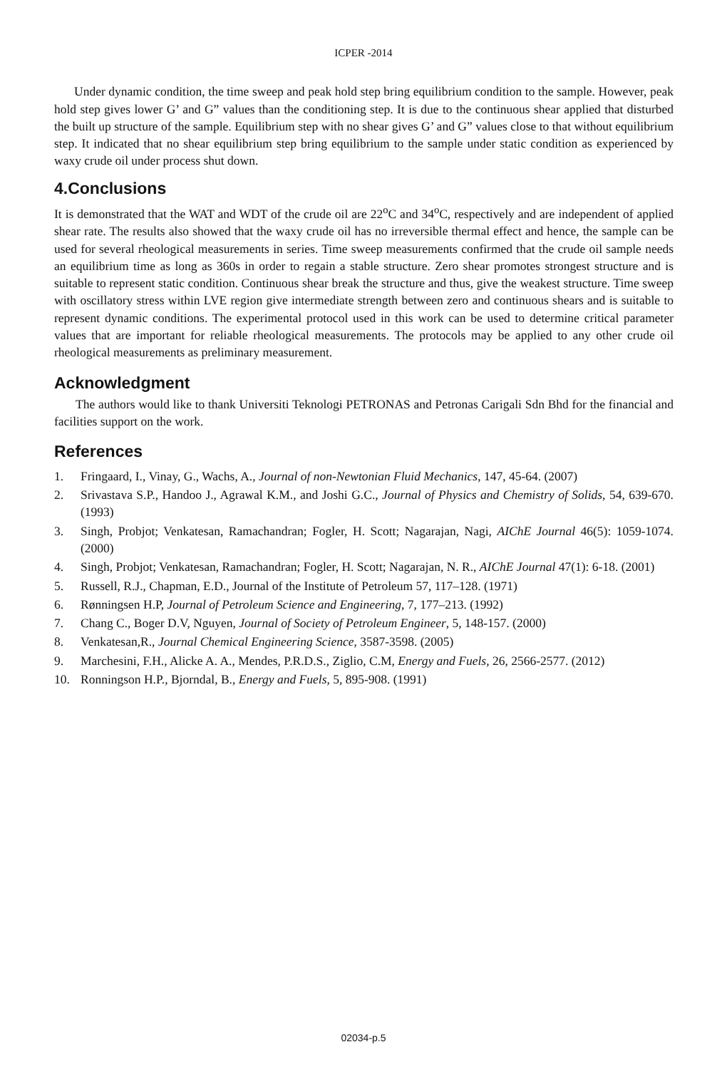ICPER -2014
Under dynamic condition, the time sweep and peak hold step bring equilibrium condition to the sample. However, peak hold step gives lower G’ and G” values than the conditioning step. It is due to the continuous shear applied that disturbed the built up structure of the sample. Equilibrium step with no shear gives G’ and G” values close to that without equilibrium step. It indicated that no shear equilibrium step bring equilibrium to the sample under static condition as experienced by waxy crude oil under process shut down.
4.Conclusions
It is demonstrated that the WAT and WDT of the crude oil are 22<sup>o</sup>C and 34<sup>o</sup>C, respectively and are independent of applied shear rate. The results also showed that the waxy crude oil has no irreversible thermal effect and hence, the sample can be used for several rheological measurements in series. Time sweep measurements confirmed that the crude oil sample needs an equilibrium time as long as 360s in order to regain a stable structure. Zero shear promotes strongest structure and is suitable to represent static condition. Continuous shear break the structure and thus, give the weakest structure. Time sweep with oscillatory stress within LVE region give intermediate strength between zero and continuous shears and is suitable to represent dynamic conditions. The experimental protocol used in this work can be used to determine critical parameter values that are important for reliable rheological measurements. The protocols may be applied to any other crude oil rheological measurements as preliminary measurement.
Acknowledgment
The authors would like to thank Universiti Teknologi PETRONAS and Petronas Carigali Sdn Bhd for the financial and facilities support on the work.
References
1. Fringaard, I., Vinay, G., Wachs, A., Journal of non-Newtonian Fluid Mechanics, 147, 45-64. (2007)
2. Srivastava S.P., Handoo J., Agrawal K.M., and Joshi G.C., Journal of Physics and Chemistry of Solids, 54, 639-670. (1993)
3. Singh, Probjot; Venkatesan, Ramachandran; Fogler, H. Scott; Nagarajan, Nagi, AIChE Journal 46(5): 1059-1074. (2000)
4. Singh, Probjot; Venkatesan, Ramachandran; Fogler, H. Scott; Nagarajan, N. R., AIChE Journal 47(1): 6-18. (2001)
5. Russell, R.J., Chapman, E.D., Journal of the Institute of Petroleum 57, 117–128. (1971)
6. Rønningsen H.P, Journal of Petroleum Science and Engineering, 7, 177–213. (1992)
7. Chang C., Boger D.V, Nguyen, Journal of Society of Petroleum Engineer, 5, 148-157. (2000)
8. Venkatesan,R., Journal Chemical Engineering Science, 3587-3598. (2005)
9. Marchesini, F.H., Alicke A. A., Mendes, P.R.D.S., Ziglio, C.M, Energy and Fuels, 26, 2566-2577. (2012)
10. Ronningson H.P., Bjorndal, B., Energy and Fuels, 5, 895-908. (1991)
02034-p.5